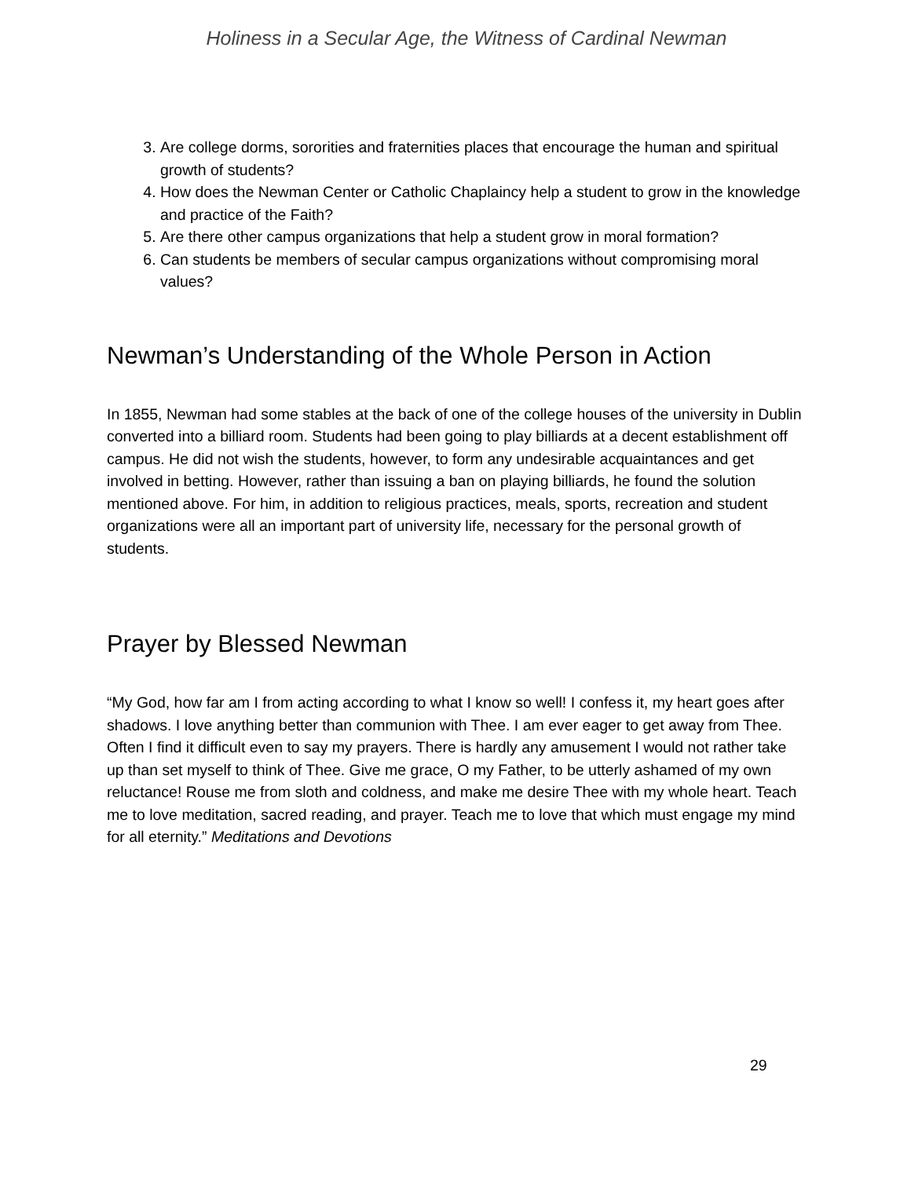Holiness in a Secular Age, the Witness of Cardinal Newman
3. Are college dorms, sororities and fraternities places that encourage the human and spiritual growth of students?
4. How does the Newman Center or Catholic Chaplaincy help a student to grow in the knowledge and practice of the Faith?
5. Are there other campus organizations that help a student grow in moral formation?
6. Can students be members of secular campus organizations without compromising moral values?
Newman’s Understanding of the Whole Person in Action
In 1855, Newman had some stables at the back of one of the college houses of the university in Dublin converted into a billiard room. Students had been going to play billiards at a decent establishment off campus. He did not wish the students, however, to form any undesirable acquaintances and get involved in betting. However, rather than issuing a ban on playing billiards, he found the solution mentioned above. For him, in addition to religious practices, meals, sports, recreation and student organizations were all an important part of university life, necessary for the personal growth of students.
Prayer by Blessed Newman
“My God, how far am I from acting according to what I know so well! I confess it, my heart goes after shadows. I love anything better than communion with Thee. I am ever eager to get away from Thee. Often I find it difficult even to say my prayers. There is hardly any amusement I would not rather take up than set myself to think of Thee. Give me grace, O my Father, to be utterly ashamed of my own reluctance! Rouse me from sloth and coldness, and make me desire Thee with my whole heart. Teach me to love meditation, sacred reading, and prayer. Teach me to love that which must engage my mind for all eternity.” Meditations and Devotions
29